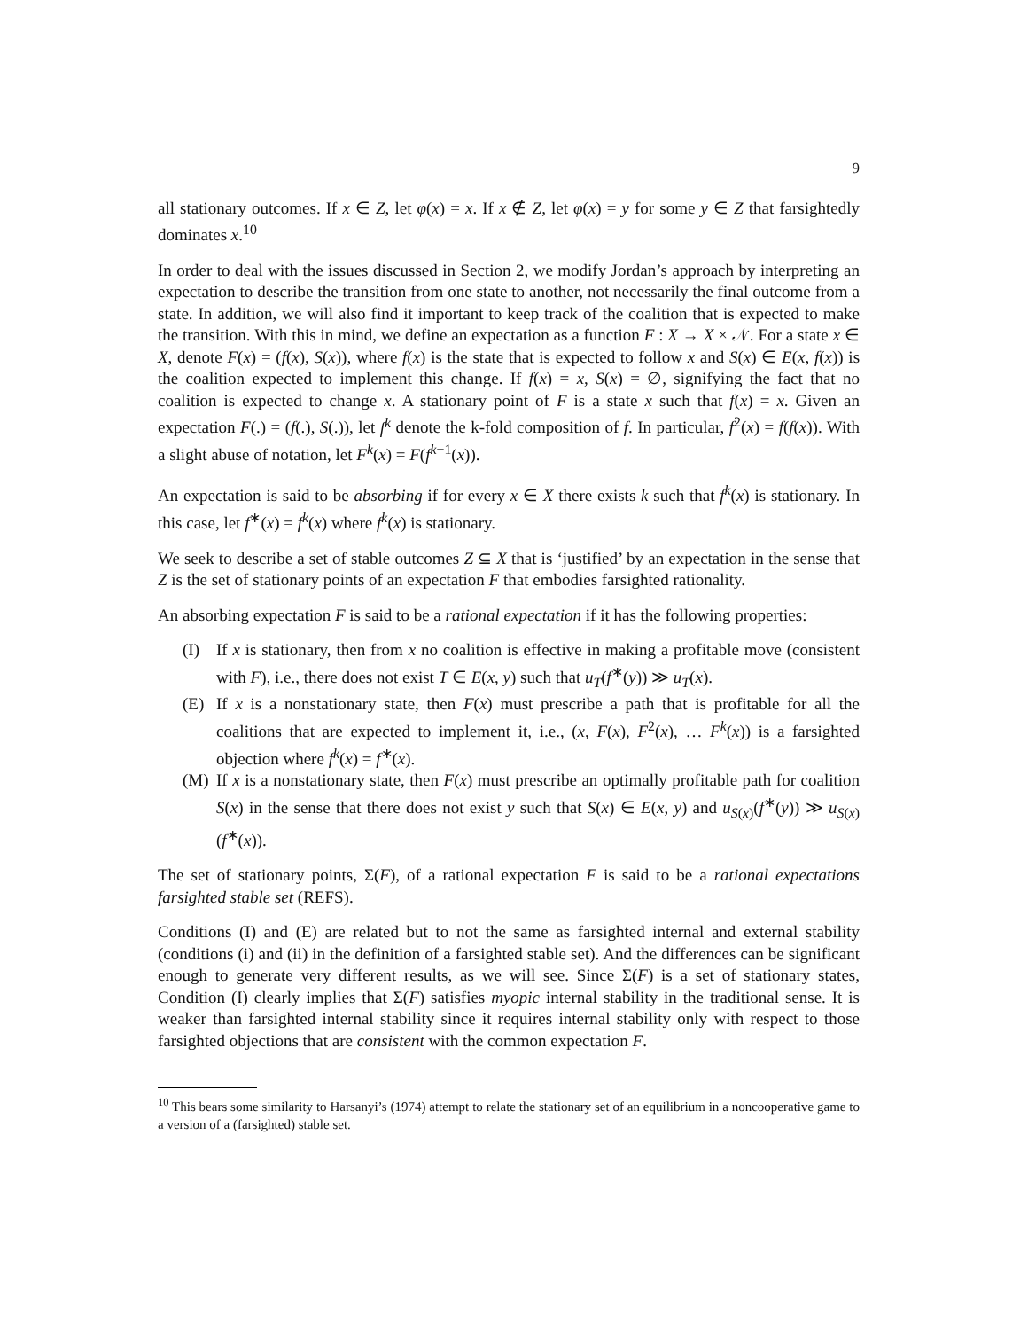9
all stationary outcomes. If x ∈ Z, let φ(x) = x. If x ∉ Z, let φ(x) = y for some y ∈ Z that farsightedly dominates x.<sup>10</sup>
In order to deal with the issues discussed in Section 2, we modify Jordan’s approach by interpreting an expectation to describe the transition from one state to another, not necessarily the final outcome from a state. In addition, we will also find it important to keep track of the coalition that is expected to make the transition. With this in mind, we define an expectation as a function F : X → X × 𝒩. For a state x ∈ X, denote F(x) = (f(x), S(x)), where f(x) is the state that is expected to follow x and S(x) ∈ E(x, f(x)) is the coalition expected to implement this change. If f(x) = x, S(x) = ∅, signifying the fact that no coalition is expected to change x. A stationary point of F is a state x such that f(x) = x. Given an expectation F(.) = (f(.), S(.)), let f<sup>k</sup> denote the k-fold composition of f. In particular, f<sup>2</sup>(x) = f(f(x)). With a slight abuse of notation, let F<sup>k</sup>(x) = F(f<sup>k−1</sup>(x)).
An expectation is said to be absorbing if for every x ∈ X there exists k such that f<sup>k</sup>(x) is stationary. In this case, let f<sup>∗</sup>(x) = f<sup>k</sup>(x) where f<sup>k</sup>(x) is stationary.
We seek to describe a set of stable outcomes Z ⊆ X that is ‘justified’ by an expectation in the sense that Z is the set of stationary points of an expectation F that embodies farsighted rationality.
An absorbing expectation F is said to be a rational expectation if it has the following properties:
(I) If x is stationary, then from x no coalition is effective in making a profitable move (consistent with F), i.e., there does not exist T ∈ E(x, y) such that u<sub>T</sub>(f<sup>∗</sup>(y)) ≫ u<sub>T</sub>(x).
(E) If x is a nonstationary state, then F(x) must prescribe a path that is profitable for all the coalitions that are expected to implement it, i.e., (x, F(x), F<sup>2</sup>(x), … F<sup>k</sup>(x)) is a farsighted objection where f<sup>k</sup>(x) = f<sup>∗</sup>(x).
(M) If x is a nonstationary state, then F(x) must prescribe an optimally profitable path for coalition S(x) in the sense that there does not exist y such that S(x) ∈ E(x, y) and u<sub>S(x)</sub>(f<sup>∗</sup>(y)) ≫ u<sub>S(x)</sub>(f<sup>∗</sup>(x)).
The set of stationary points, Σ(F), of a rational expectation F is said to be a rational expectations farsighted stable set (REFS).
Conditions (I) and (E) are related but to not the same as farsighted internal and external stability (conditions (i) and (ii) in the definition of a farsighted stable set). And the differences can be significant enough to generate very different results, as we will see. Since Σ(F) is a set of stationary states, Condition (I) clearly implies that Σ(F) satisfies myopic internal stability in the traditional sense. It is weaker than farsighted internal stability since it requires internal stability only with respect to those farsighted objections that are consistent with the common expectation F.
<sup>10</sup> This bears some similarity to Harsanyi’s (1974) attempt to relate the stationary set of an equilibrium in a noncooperative game to a version of a (farsighted) stable set.